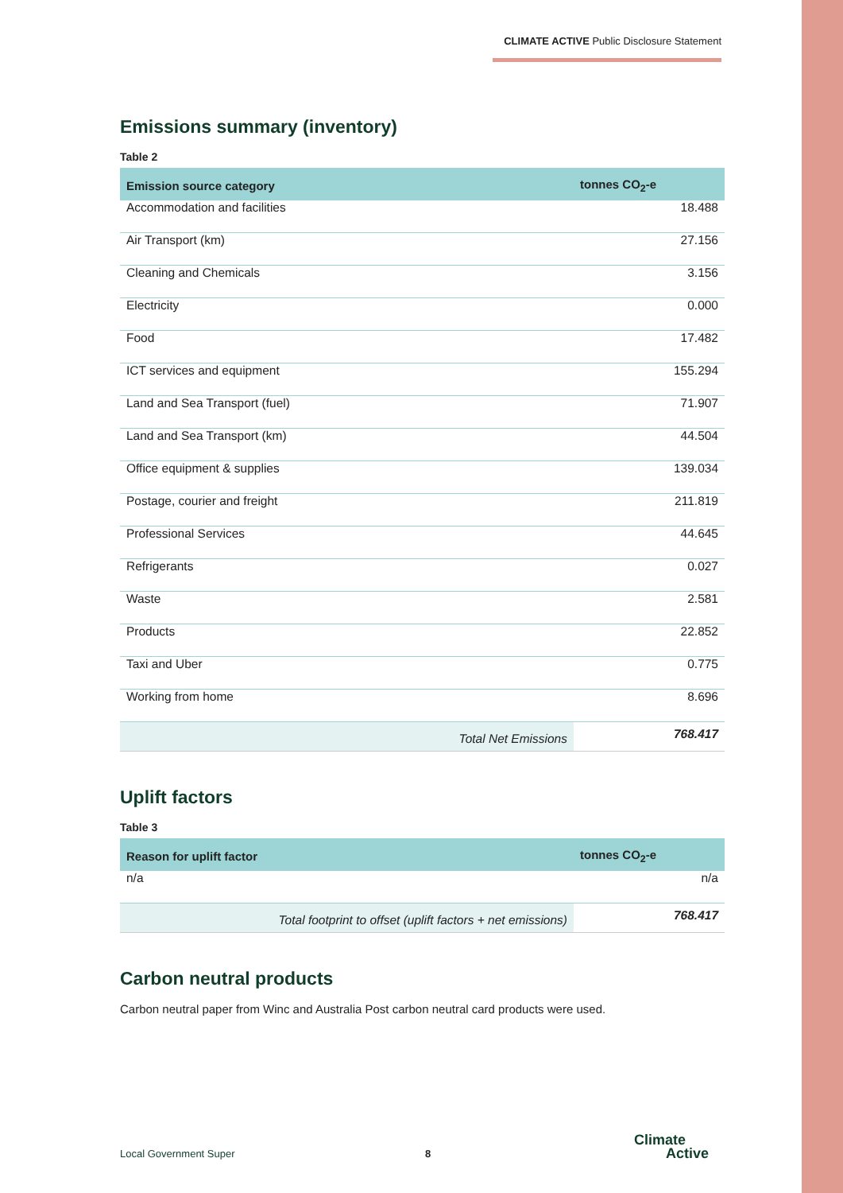CLIMATE ACTIVE Public Disclosure Statement
Emissions summary (inventory)
Table 2
| Emission source category | tonnes CO<sub>2</sub>-e |
| --- | --- |
| Accommodation and facilities | 18.488 |
| Air Transport (km) | 27.156 |
| Cleaning and Chemicals | 3.156 |
| Electricity | 0.000 |
| Food | 17.482 |
| ICT services and equipment | 155.294 |
| Land and Sea Transport (fuel) | 71.907 |
| Land and Sea Transport (km) | 44.504 |
| Office equipment & supplies | 139.034 |
| Postage, courier and freight | 211.819 |
| Professional Services | 44.645 |
| Refrigerants | 0.027 |
| Waste | 2.581 |
| Products | 22.852 |
| Taxi and Uber | 0.775 |
| Working from home | 8.696 |
| Total Net Emissions | 768.417 |
Uplift factors
Table 3
| Reason for uplift factor | tonnes CO<sub>2</sub>-e |
| --- | --- |
| n/a | n/a |
| Total footprint to offset (uplift factors + net emissions) | 768.417 |
Carbon neutral products
Carbon neutral paper from Winc and Australia Post carbon neutral card products were used.
Local Government Super 8
Climate
Active